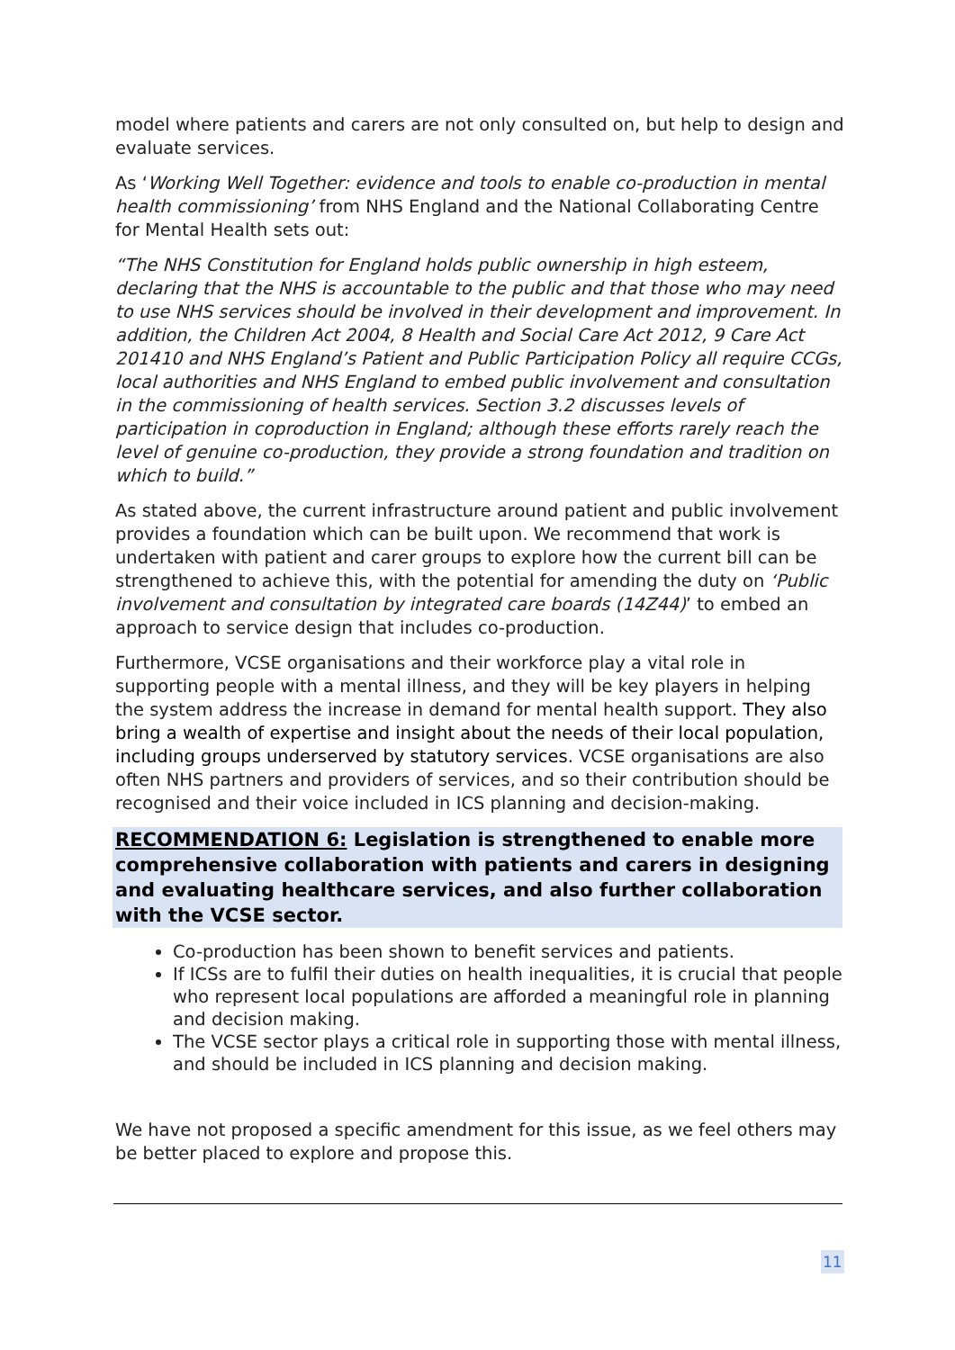model where patients and carers are not only consulted on, but help to design and evaluate services.
As ‘Working Well Together: evidence and tools to enable co-production in mental health commissioning’ from NHS England and the National Collaborating Centre for Mental Health sets out:
“The NHS Constitution for England holds public ownership in high esteem, declaring that the NHS is accountable to the public and that those who may need to use NHS services should be involved in their development and improvement. In addition, the Children Act 2004, 8 Health and Social Care Act 2012, 9 Care Act 201410 and NHS England’s Patient and Public Participation Policy all require CCGs, local authorities and NHS England to embed public involvement and consultation in the commissioning of health services. Section 3.2 discusses levels of participation in coproduction in England; although these efforts rarely reach the level of genuine co-production, they provide a strong foundation and tradition on which to build.”
As stated above, the current infrastructure around patient and public involvement provides a foundation which can be built upon. We recommend that work is undertaken with patient and carer groups to explore how the current bill can be strengthened to achieve this, with the potential for amending the duty on ‘Public involvement and consultation by integrated care boards (14Z44)’ to embed an approach to service design that includes co-production.
Furthermore, VCSE organisations and their workforce play a vital role in supporting people with a mental illness, and they will be key players in helping the system address the increase in demand for mental health support. They also bring a wealth of expertise and insight about the needs of their local population, including groups underserved by statutory services. VCSE organisations are also often NHS partners and providers of services, and so their contribution should be recognised and their voice included in ICS planning and decision-making.
RECOMMENDATION 6: Legislation is strengthened to enable more comprehensive collaboration with patients and carers in designing and evaluating healthcare services, and also further collaboration with the VCSE sector.
Co-production has been shown to benefit services and patients.
If ICSs are to fulfil their duties on health inequalities, it is crucial that people who represent local populations are afforded a meaningful role in planning and decision making.
The VCSE sector plays a critical role in supporting those with mental illness, and should be included in ICS planning and decision making.
We have not proposed a specific amendment for this issue, as we feel others may be better placed to explore and propose this.
11